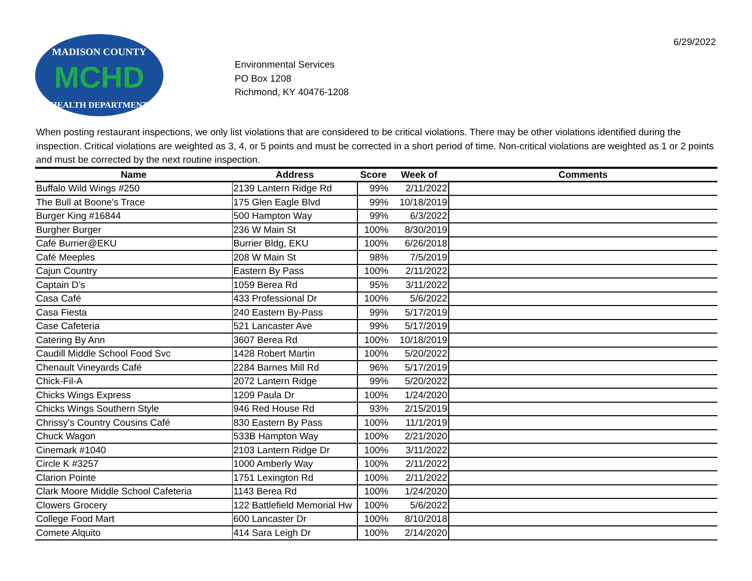MADISON COUNTY
MCHD
HEALTH DEPARTMENT
Environmental Services
PO Box 1208
Richmond, KY 40476-1208
6/29/2022
When posting restaurant inspections, we only list violations that are considered to be critical violations. There may be other violations identified during the inspection. Critical violations are weighted as 3, 4, or 5 points and must be corrected in a short period of time. Non-critical violations are weighted as 1 or 2 points and must be corrected by the next routine inspection.
| Name | Address | Score | Week of | Comments |
| --- | --- | --- | --- | --- |
| Buffalo Wild Wings #250 | 2139 Lantern Ridge Rd | 99% | 2/11/2022 | |
| The Bull at Boone's Trace | 175 Glen Eagle Blvd | 99% | 10/18/2019 | |
| Burger King #16844 | 500 Hampton Way | 99% | 6/3/2022 | |
| Burgher Burger | 236 W Main St | 100% | 8/30/2019 | |
| Café Burrier@EKU | Burrier Bldg, EKU | 100% | 6/26/2018 | |
| Café Meeples | 208 W Main St | 98% | 7/5/2019 | |
| Cajun Country | Eastern By Pass | 100% | 2/11/2022 | |
| Captain D’s | 1059 Berea Rd | 95% | 3/11/2022 | |
| Casa Café | 433 Professional Dr | 100% | 5/6/2022 | |
| Casa Fiesta | 240 Eastern By-Pass | 99% | 5/17/2019 | |
| Case Cafeteria | 521 Lancaster Ave | 99% | 5/17/2019 | |
| Catering By Ann | 3607 Berea Rd | 100% | 10/18/2019 | |
| Caudill Middle School Food Svc | 1428 Robert Martin | 100% | 5/20/2022 | |
| Chenault Vineyards Café | 2284 Barnes Mill Rd | 96% | 5/17/2019 | |
| Chick-Fil-A | 2072 Lantern Ridge | 99% | 5/20/2022 | |
| Chicks Wings Express | 1209 Paula Dr | 100% | 1/24/2020 | |
| Chicks Wings Southern Style | 946 Red House Rd | 93% | 2/15/2019 | |
| Chrissy's Country Cousins Café | 830 Eastern By Pass | 100% | 11/1/2019 | |
| Chuck Wagon | 533B Hampton Way | 100% | 2/21/2020 | |
| Cinemark #1040 | 2103 Lantern Ridge Dr | 100% | 3/11/2022 | |
| Circle K #3257 | 1000 Amberly Way | 100% | 2/11/2022 | |
| Clarion Pointe | 1751 Lexington Rd | 100% | 2/11/2022 | |
| Clark Moore Middle School Cafeteria | 1143 Berea Rd | 100% | 1/24/2020 | |
| Clowers Grocery | 122 Battlefield Memorial Hw | 100% | 5/6/2022 | |
| College Food Mart | 600 Lancaster Dr | 100% | 8/10/2018 | |
| Comete Alquito | 414 Sara Leigh Dr | 100% | 2/14/2020 | |